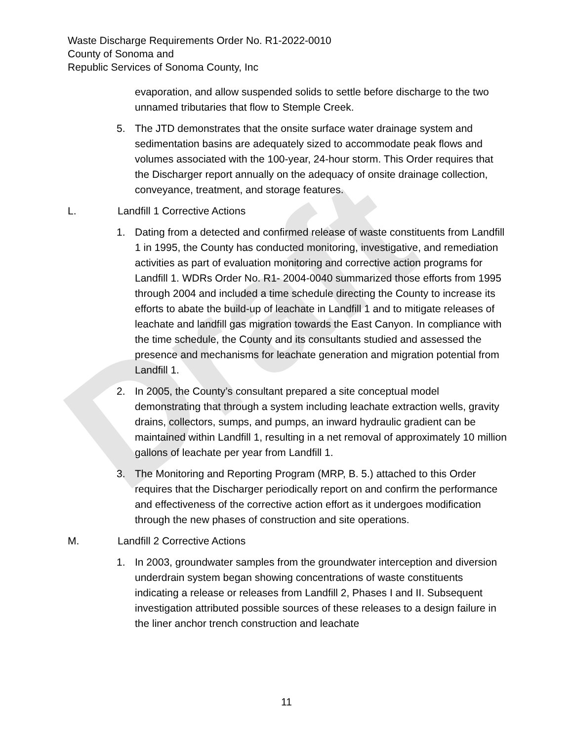Draft
Waste Discharge Requirements Order No. R1-2022-0010
County of Sonoma and
Republic Services of Sonoma County, Inc
evaporation, and allow suspended solids to settle before discharge to the two unnamed tributaries that flow to Stemple Creek.
5. The JTD demonstrates that the onsite surface water drainage system and sedimentation basins are adequately sized to accommodate peak flows and volumes associated with the 100-year, 24-hour storm. This Order requires that the Discharger report annually on the adequacy of onsite drainage collection, conveyance, treatment, and storage features.
L. Landfill 1 Corrective Actions
1. Dating from a detected and confirmed release of waste constituents from Landfill 1 in 1995, the County has conducted monitoring, investigative, and remediation activities as part of evaluation monitoring and corrective action programs for Landfill 1. WDRs Order No. R1- 2004-0040 summarized those efforts from 1995 through 2004 and included a time schedule directing the County to increase its efforts to abate the build-up of leachate in Landfill 1 and to mitigate releases of leachate and landfill gas migration towards the East Canyon. In compliance with the time schedule, the County and its consultants studied and assessed the presence and mechanisms for leachate generation and migration potential from Landfill 1.
2. In 2005, the County’s consultant prepared a site conceptual model demonstrating that through a system including leachate extraction wells, gravity drains, collectors, sumps, and pumps, an inward hydraulic gradient can be maintained within Landfill 1, resulting in a net removal of approximately 10 million gallons of leachate per year from Landfill 1.
3. The Monitoring and Reporting Program (MRP, B. 5.) attached to this Order requires that the Discharger periodically report on and confirm the performance and effectiveness of the corrective action effort as it undergoes modification through the new phases of construction and site operations.
M. Landfill 2 Corrective Actions
1. In 2003, groundwater samples from the groundwater interception and diversion underdrain system began showing concentrations of waste constituents indicating a release or releases from Landfill 2, Phases I and II. Subsequent investigation attributed possible sources of these releases to a design failure in the liner anchor trench construction and leachate
11